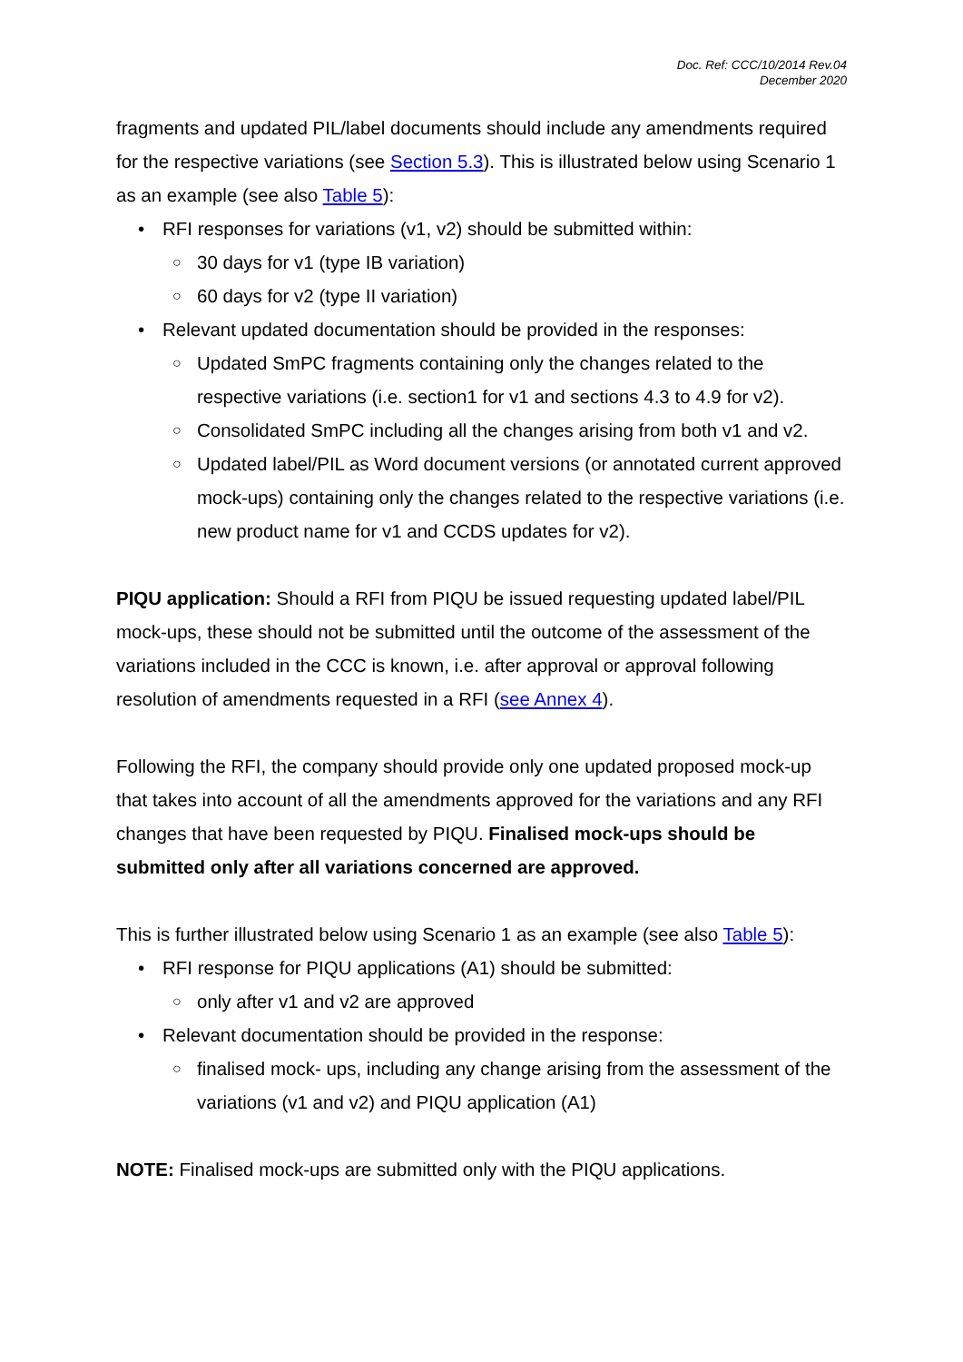Doc. Ref: CCC/10/2014 Rev.04
December 2020
fragments and updated PIL/label documents should include any amendments required for the respective variations (see Section 5.3). This is illustrated below using Scenario 1 as an example (see also Table 5):
• RFI responses for variations (v1, v2) should be submitted within:
○ 30 days for v1 (type IB variation)
○ 60 days for v2 (type II variation)
• Relevant updated documentation should be provided in the responses:
○ Updated SmPC fragments containing only the changes related to the respective variations (i.e. section1 for v1 and sections 4.3 to 4.9 for v2).
○ Consolidated SmPC including all the changes arising from both v1 and v2.
○ Updated label/PIL as Word document versions (or annotated current approved mock-ups) containing only the changes related to the respective variations (i.e. new product name for v1 and CCDS updates for v2).
PIQU application: Should a RFI from PIQU be issued requesting updated label/PIL mock-ups, these should not be submitted until the outcome of the assessment of the variations included in the CCC is known, i.e. after approval or approval following resolution of amendments requested in a RFI (see Annex 4).
Following the RFI, the company should provide only one updated proposed mock-up that takes into account of all the amendments approved for the variations and any RFI changes that have been requested by PIQU. Finalised mock-ups should be submitted only after all variations concerned are approved.
This is further illustrated below using Scenario 1 as an example (see also Table 5):
• RFI response for PIQU applications (A1) should be submitted:
○ only after v1 and v2 are approved
• Relevant documentation should be provided in the response:
○ finalised mock- ups, including any change arising from the assessment of the variations (v1 and v2) and PIQU application (A1)
NOTE: Finalised mock-ups are submitted only with the PIQU applications.